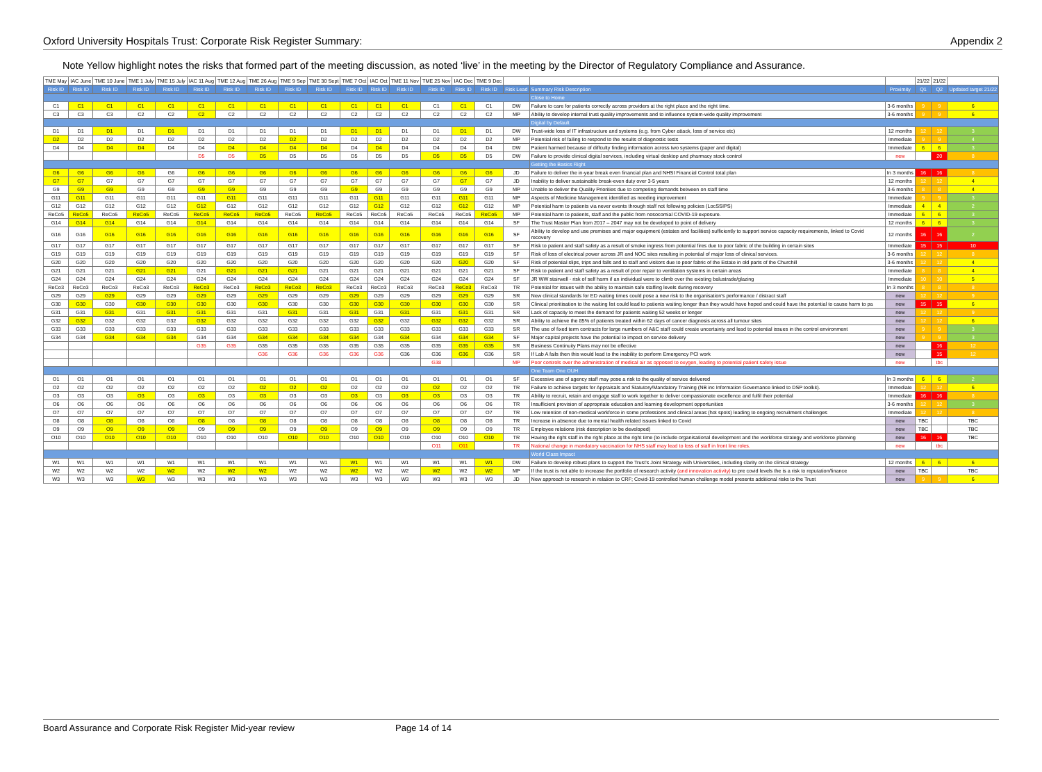Oxford University Hospitals Trust: Corporate Risk Register Summary: Appendix 2
Note Yellow highlight notes the risks that formed part of the meeting discussion, as noted ‘live’ in the meeting by the Director of Regulatory Compliance and Assurance.
| TME May | IAC June | TME 10 June | TME 1 July | TME 15 July | IAC 11 Aug | TME 12 Aug | TME 26 Aug | TME 9 Sep | TME 30 Sept | TME 7 Oct | IAC Oct | TME 11 Nov | TME 25 Nov | IAC Dec | TME 9 Dec | | | | 21/22 | 21/22 | |
| --- | --- | --- | --- | --- | --- | --- | --- | --- | --- | --- | --- | --- | --- | --- | --- | --- | --- | --- | --- | --- | --- |
| Risk ID | Risk ID | Risk ID | Risk ID | Risk ID | Risk ID | Risk ID | Risk ID | Risk ID | Risk ID | Risk ID | Risk ID | Risk ID | Risk ID | Risk ID | Risk ID | Risk Lead | Summary Risk Description | Proximity | Q1 | Q2 | Updated target 21/22 |
| | | | | | | | | | | | | | | | | | Close to Home | | | | |
| C1 | C1 | C1 | C1 | C1 | C1 | C1 | C1 | C1 | C1 | C1 | C1 | C1 | C1 | C1 | C1 | DW | Failure to care for patients correctly across providers at the right place and the right time. | 3-6 months | 9 | 9 | 6 |
| C3 | C3 | C3 | C2 | C2 | C2 | C2 | C2 | C2 | C2 | C2 | C2 | C2 | C2 | C2 | C2 | MP | Ability to develop internal trust quality improvements and to influence system-wide quality improvement | 3-6 months | 9 | 9 | 6 |
| | | | | | | | | | | | | | | | | | Digital by Default | | | | |
| D1 | D1 | D1 | D1 | D1 | D1 | D1 | D1 | D1 | D1 | D1 | D1 | D1 | D1 | D1 | D1 | DW | Trust-wide loss of IT infrastructure and systems (e.g. from Cyber attack, loss of service etc) | 12 months | 12 | 12 | 3 |
| D2 | D2 | D2 | D2 | D2 | D2 | D2 | D2 | D2 | D2 | D2 | D2 | D2 | D2 | D2 | D2 | MP | Potential risk of failing to respond to the results of diagnostic tests | Immediate | 9 | 9 | 4 |
| D4 | D4 | D4 | D4 | D4 | D4 | D4 | D4 | D4 | D4 | D4 | D4 | D4 | D4 | D4 | D4 | DW | Patient harmed because of diffculty finding information across two systems (paper and digital) | Immediate | 6 | 6 | 3 |
| | | | | | D5 | D5 | D5 | D5 | D5 | D5 | D5 | D5 | D5 | D5 | D5 | DW | Failure to provide clinical digital services, including virtual desktop and pharmacy stock control | new | | 20 | 8 |
| | | | | | | | | | | | | | | | | | Getting the Basics Right | | | | |
| G6 | G6 | G6 | G6 | G6 | G6 | G6 | G6 | G6 | G6 | G6 | G6 | G6 | G6 | G6 | G6 | JD | Failure to deliver the in-year break even financial plan and NHSI Financial Control total plan | In 3 months | 16 | 16 | 8 |
| G7 | G7 | G7 | G7 | G7 | G7 | G7 | G7 | G7 | G7 | G7 | G7 | G7 | G7 | G7 | G7 | JD | Inability to deliver sustainable break-even duty over 3-5 years | 12 months | 12 | 12 | 4 |
| G9 | G9 | G9 | G9 | G9 | G9 | G9 | G9 | G9 | G9 | G9 | G9 | G9 | G9 | G9 | G9 | MP | Unable to deliver the Quality Priorities due to competing demands between on staff time | 3-6 months | 8 | 8 | 4 |
| G11 | G11 | G11 | G11 | G11 | G11 | G11 | G11 | G11 | G11 | G11 | G11 | G11 | G11 | G11 | G11 | MP | Aspects of Medicine Management identified as needing improvement | Immediate | 9 | 9 | 3 |
| G12 | G12 | G12 | G12 | G12 | G12 | G12 | G12 | G12 | G12 | G12 | G12 | G12 | G12 | G12 | G12 | MP | Potential harm to patients via never events through staff not following policies (LocSSIPS) | Immediate | 4 | 4 | 2 |
| ReCo5 | ReCo5 | ReCo5 | ReCo5 | ReCo5 | ReCo5 | ReCo5 | ReCo5 | ReCo5 | ReCo5 | ReCo5 | ReCo5 | ReCo5 | ReCo5 | ReCo5 | ReCo5 | MP | Potential harm to patients, staff and the public from nosocomial COVID-19 exposure. | Immediate | 6 | 6 | 3 |
| G14 | G14 | G14 | G14 | G14 | G14 | G14 | G14 | G14 | G14 | G14 | G14 | G14 | G14 | G14 | G14 | SF | The Trust Master Plan from 2017 – 2047 may not be developed to point of delivery | 12 months | 6 | 6 | 3 |
| G16 | G16 | G16 | G16 | G16 | G16 | G16 | G16 | G16 | G16 | G16 | G16 | G16 | G16 | G16 | G16 | SF | Ability to develop and use premises and major equipment (estates and facilities) sufficiently to support service capacity requirements, linked to Covid recovery | 12 months | 16 | 16 | 2 |
| G17 | G17 | G17 | G17 | G17 | G17 | G17 | G17 | G17 | G17 | G17 | G17 | G17 | G17 | G17 | G17 | SF | Risk to patient and staff safety as a result of smoke ingress from potential fires due to poor fabric of the building in certain sites | Immediate | 15 | 15 | 10 |
| G19 | G19 | G19 | G19 | G19 | G19 | G19 | G19 | G19 | G19 | G19 | G19 | G19 | G19 | G19 | G19 | SF | Risk of loss of electrical power across JR and NOC sites resulting in potential of major loss of clinical services. | 3-6 months | 12 | 12 | 8 |
| G20 | G20 | G20 | G20 | G20 | G20 | G20 | G20 | G20 | G20 | G20 | G20 | G20 | G20 | G20 | G20 | SF | Risk of potential slips, trips and falls and to staff and visitors due to poor fabric of the Estate in old parts of the Churchill | 3-6 months | 12 | 12 | 4 |
| G21 | G21 | G21 | G21 | G21 | G21 | G21 | G21 | G21 | G21 | G21 | G21 | G21 | G21 | G21 | G21 | SF | Risk to patient and staff safety as a result of poor repair to ventilation systems in certain areas | Immediate | 8 | 8 | 4 |
| G24 | G24 | G24 | G24 | G24 | G24 | G24 | G24 | G24 | G24 | G24 | G24 | G24 | G24 | G24 | G24 | SF | JR WW stairwell - risk of self harm if an individual were to climb over the existing balustrade/glazing | Immediate | 10 | 10 | 5 |
| ReCo3 | ReCo3 | ReCo3 | ReCo3 | ReCo3 | ReCo3 | ReCo3 | ReCo3 | ReCo3 | ReCo3 | ReCo3 | ReCo3 | ReCo3 | ReCo3 | ReCo3 | ReCo3 | TR | Potential for issues with the ability to maintain safe staffing levels during recovery | In 3 months | 8 | 8 | 8 |
| G29 | G29 | G29 | G29 | G29 | G29 | G29 | G29 | G29 | G29 | G29 | G29 | G29 | G29 | G29 | G29 | SR | New clinical standards for ED waiting times could pose a new risk to the organisation's performance / distract staff | new | 12 | 12 | 9 |
| G30 | G30 | G30 | G30 | G30 | G30 | G30 | G30 | G30 | G30 | G30 | G30 | G30 | G30 | G30 | G30 | SR | Clinical prioritisation to the waiting list could lead to patients waiting longer than they would have hoped and could have the potential to cause harm to pa | new | 15 | 15 | 6 |
| G31 | G31 | G31 | G31 | G31 | G31 | G31 | G31 | G31 | G31 | G31 | G31 | G31 | G31 | G31 | G31 | SR | Lack of capacity to meet the demand for patients waiting 52 weeks or longer | new | 12 | 12 | 9 |
| G32 | G32 | G32 | G32 | G32 | G32 | G32 | G32 | G32 | G32 | G32 | G32 | G32 | G32 | G32 | G32 | SR | Ability to achieve the 85% of patients treated within 62 days of cancer diagnosis across all tumour sites | new | 12 | 12 | 6 |
| G33 | G33 | G33 | G33 | G33 | G33 | G33 | G33 | G33 | G33 | G33 | G33 | G33 | G33 | G33 | G33 | SR | The use of fixed term contracts for large numbers of A&C staff could create uncertainty and lead to potential issues in the control environment | new | 9 | 9 | 3 |
| G34 | G34 | G34 | G34 | G34 | G34 | G34 | G34 | G34 | G34 | G34 | G34 | G34 | G34 | G34 | G34 | SF | Major capital projects have the potential to impact on service delivery | new | 9 | 9 | 3 |
| | | | | | G35 | G35 | G35 | G35 | G35 | G35 | G35 | G35 | G35 | G35 | G35 | SR | Business Continuity Plans may not be effective | new | | 16 | 12 |
| | | | | | | | G36 | G36 | G36 | G36 | G36 | G36 | G36 | G36 | G36 | SR | If Lab A fails then this would lead to the inability to perform Emergency PCI work | new | | 15 | 12 |
| | | | | | | | | | | | | | G38 | | | MP | Poor controls over the administration of medical air as opposed to oxygen, leading to potential patient safety issue | new | | tbc | |
| | | | | | | | | | | | | | | | | | One Team One OUH | | | | |
| O1 | O1 | O1 | O1 | O1 | O1 | O1 | O1 | O1 | O1 | O1 | O1 | O1 | O1 | O1 | O1 | SF | Excessive use of agency staff may pose a risk to the quality of service delivered | In 3 months | 6 | 6 | 2 |
| O2 | O2 | O2 | O2 | O2 | O2 | O2 | O2 | O2 | O2 | O2 | O2 | O2 | O2 | O2 | O2 | TR | Failure to achieve targets for Appraisals and Statutory/Mandatory Training (NB inc Information Governance linked to DSP toolkit). | Immediate | 12 | 12 | 6 |
| O3 | O3 | O3 | O3 | O3 | O3 | O3 | O3 | O3 | O3 | O3 | O3 | O3 | O3 | O3 | O3 | TR | Ability to recruit, retain and engage staff to work together to deliver compassionate excellence and fulfil their potential | Immediate | 16 | 16 | 8 |
| O6 | O6 | O6 | O6 | O6 | O6 | O6 | O6 | O6 | O6 | O6 | O6 | O6 | O6 | O6 | O6 | TR | Insufficient provision of appropriate education and learning development opportunities | 3-6 months | 12 | 12 | 3 |
| O7 | O7 | O7 | O7 | O7 | O7 | O7 | O7 | O7 | O7 | O7 | O7 | O7 | O7 | O7 | O7 | TR | Low retention of non-medical workforce in some professions and clinical areas (hot spots) leading to ongoing recruitment challenges | Immediate | 12 | 12 | 8 |
| O8 | O8 | O8 | O8 | O8 | O8 | O8 | O8 | O8 | O8 | O8 | O8 | O8 | O8 | O8 | O8 | TR | Increase in absence due to mental health related issues linked to Covid | new | TBC | | TBC |
| O9 | O9 | O9 | O9 | O9 | O9 | O9 | O9 | O9 | O9 | O9 | O9 | O9 | O9 | O9 | O9 | TR | Employee relations (risk description to be developed) | new | TBC | | TBC |
| O10 | O10 | O10 | O10 | O10 | O10 | O10 | O10 | O10 | O10 | O10 | O10 | O10 | O10 | O10 | O10 | TR | Having the right staff in the right place at the right time (to include organisational development and the workforce strategy and workforce planning | new | 16 | 16 | TBC |
| | | | | | | | | | | | | | O11 | O11 | | TR | National change in mandatory vaccination for NHS staff may lead to loss of staff in front line roles. | new | | tbc | |
| | | | | | | | | | | | | | | | | | World Class Impact | | | | |
| W1 | W1 | W1 | W1 | W1 | W1 | W1 | W1 | W1 | W1 | W1 | W1 | W1 | W1 | W1 | W1 | DW | Failure to develop robust plans to support the Trust's Joint Strategy with Universities, including clarity on the clinical strategy | 12 months | 6 | 6 | 6 |
| W2 | W2 | W2 | W2 | W2 | W2 | W2 | W2 | W2 | W2 | W2 | W2 | W2 | W2 | W2 | W2 | MP | If the trust is not able to increase the portfolio of research activity (and innovation activity) to pre covid levels the is a risk to reputation/finance | new | TBC | | TBC |
| W3 | W3 | W3 | W3 | W3 | W3 | W3 | W3 | W3 | W3 | W3 | W3 | W3 | W3 | W3 | W3 | JD | New approach to research in relation to CRF; Covid-19 controlled human challenge model presents additional risks to the Trust | new | 9 | 9 | 6 |
Board Assurance and Corporate Risk Register Mid-year review Page 14 of 14